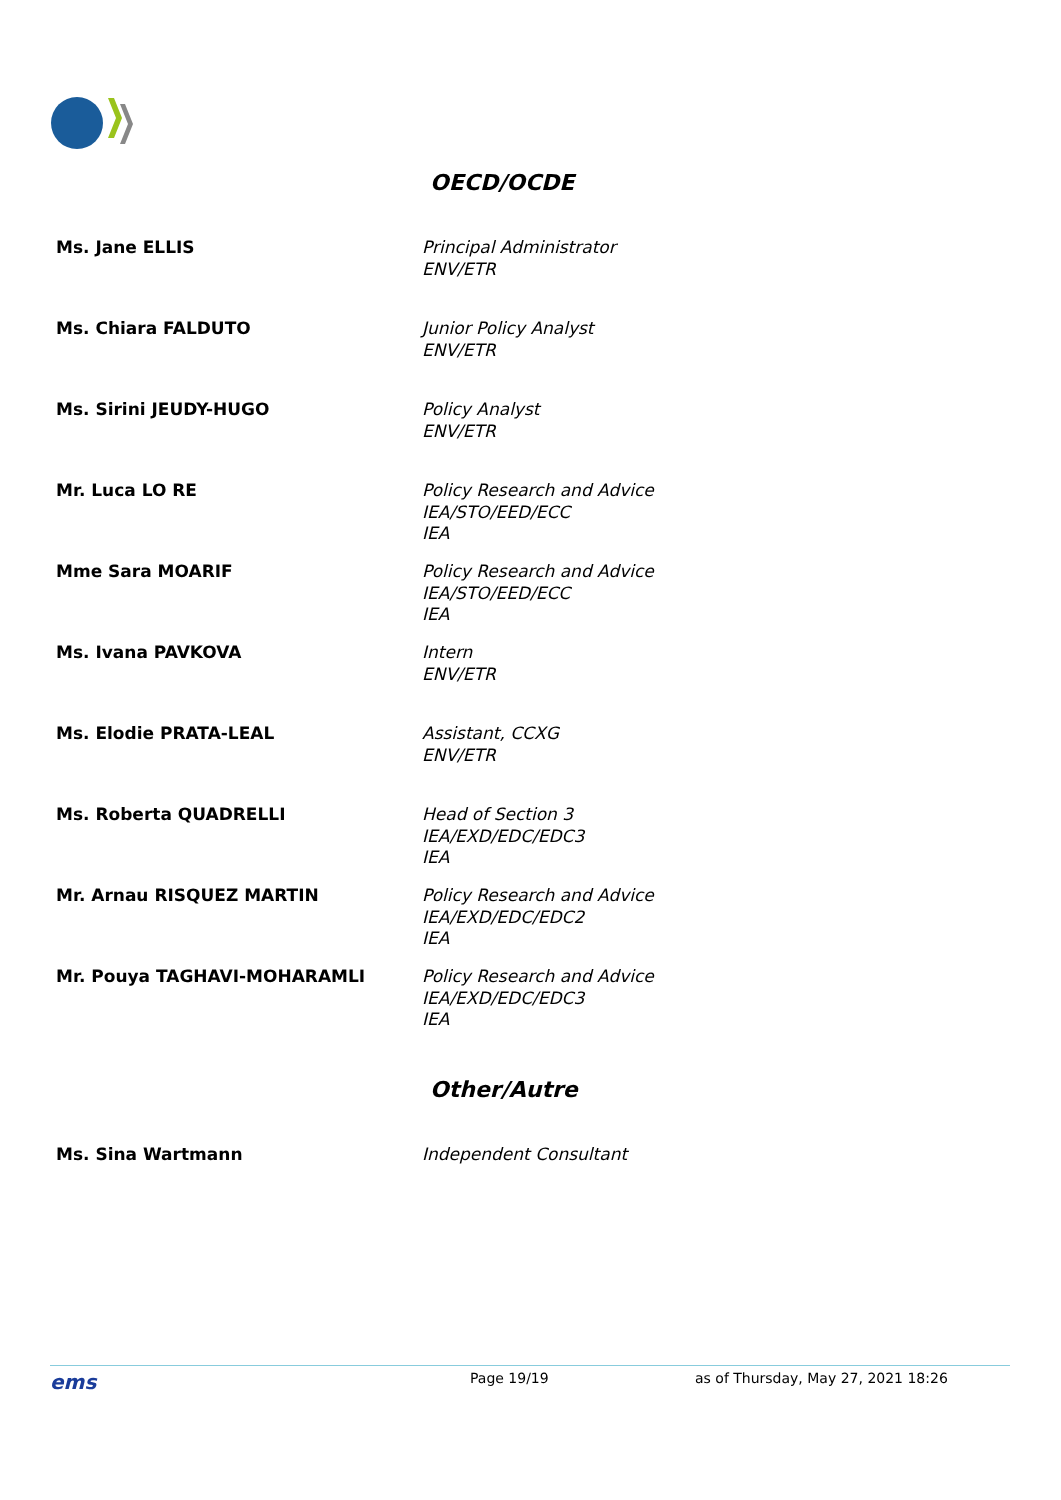OECD/OCDE
| Ms. Jane ELLIS | Principal Administrator ENV/ETR |
| Ms. Chiara FALDUTO | Junior Policy Analyst ENV/ETR |
| Ms. Sirini JEUDY-HUGO | Policy Analyst ENV/ETR |
| Mr. Luca LO RE | Policy Research and Advice IEA/STO/EED/ECC IEA |
| Mme Sara MOARIF | Policy Research and Advice IEA/STO/EED/ECC IEA |
| Ms. Ivana PAVKOVA | Intern ENV/ETR |
| Ms. Elodie PRATA-LEAL | Assistant, CCXG ENV/ETR |
| Ms. Roberta QUADRELLI | Head of Section 3 IEA/EXD/EDC/EDC3 IEA |
| Mr. Arnau RISQUEZ MARTIN | Policy Research and Advice IEA/EXD/EDC/EDC2 IEA |
| Mr. Pouya TAGHAVI-MOHARAMLI | Policy Research and Advice IEA/EXD/EDC/EDC3 IEA |
Other/Autre
| Ms. Sina Wartmann | Independent Consultant |
ems Page 19/19 as of Thursday, May 27, 2021 18:26